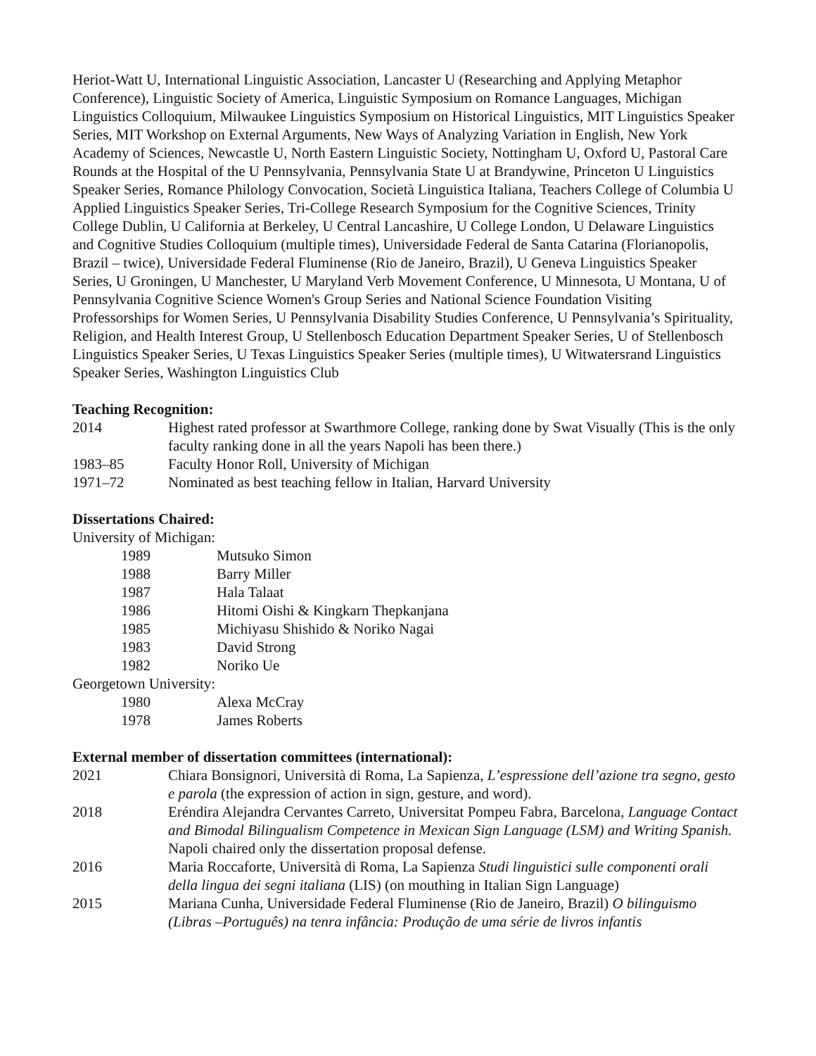Heriot-Watt U, International Linguistic Association, Lancaster U (Researching and Applying Metaphor Conference), Linguistic Society of America, Linguistic Symposium on Romance Languages, Michigan Linguistics Colloquium, Milwaukee Linguistics Symposium on Historical Linguistics, MIT Linguistics Speaker Series, MIT Workshop on External Arguments, New Ways of Analyzing Variation in English, New York Academy of Sciences, Newcastle U, North Eastern Linguistic Society, Nottingham U, Oxford U, Pastoral Care Rounds at the Hospital of the U Pennsylvania, Pennsylvania State U at Brandywine, Princeton U Linguistics Speaker Series, Romance Philology Convocation, Società Linguistica Italiana, Teachers College of Columbia U Applied Linguistics Speaker Series, Tri-College Research Symposium for the Cognitive Sciences, Trinity College Dublin, U California at Berkeley, U Central Lancashire, U College London, U Delaware Linguistics and Cognitive Studies Colloquium (multiple times), Universidade Federal de Santa Catarina (Florianopolis, Brazil – twice), Universidade Federal Fluminense (Rio de Janeiro, Brazil), U Geneva Linguistics Speaker Series, U Groningen, U Manchester, U Maryland Verb Movement Conference, U Minnesota, U Montana, U of Pennsylvania Cognitive Science Women's Group Series and National Science Foundation Visiting Professorships for Women Series, U Pennsylvania Disability Studies Conference, U Pennsylvania’s Spirituality, Religion, and Health Interest Group, U Stellenbosch Education Department Speaker Series, U of Stellenbosch Linguistics Speaker Series, U Texas Linguistics Speaker Series (multiple times), U Witwatersrand Linguistics Speaker Series, Washington Linguistics Club
Teaching Recognition:
2014 Highest rated professor at Swarthmore College, ranking done by Swat Visually (This is the only faculty ranking done in all the years Napoli has been there.)
1983–85 Faculty Honor Roll, University of Michigan
1971–72 Nominated as best teaching fellow in Italian, Harvard University
Dissertations Chaired:
University of Michigan:
1989 Mutsuko Simon
1988 Barry Miller
1987 Hala Talaat
1986 Hitomi Oishi & Kingkarn Thepkanjana
1985 Michiyasu Shishido & Noriko Nagai
1983 David Strong
1982 Noriko Ue
Georgetown University:
1980 Alexa McCray
1978 James Roberts
External member of dissertation committees (international):
2021 Chiara Bonsignori, Università di Roma, La Sapienza, L’espressione dell’azione tra segno, gesto e parola (the expression of action in sign, gesture, and word).
2018 Eréndira Alejandra Cervantes Carreto, Universitat Pompeu Fabra, Barcelona, Language Contact and Bimodal Bilingualism Competence in Mexican Sign Language (LSM) and Writing Spanish. Napoli chaired only the dissertation proposal defense.
2016 Maria Roccaforte, Università di Roma, La Sapienza Studi linguistici sulle componenti orali della lingua dei segni italiana (LIS) (on mouthing in Italian Sign Language)
2015 Mariana Cunha, Universidade Federal Fluminense (Rio de Janeiro, Brazil) O bilinguismo (Libras –Português) na tenra infância: Produção de uma série de livros infantis